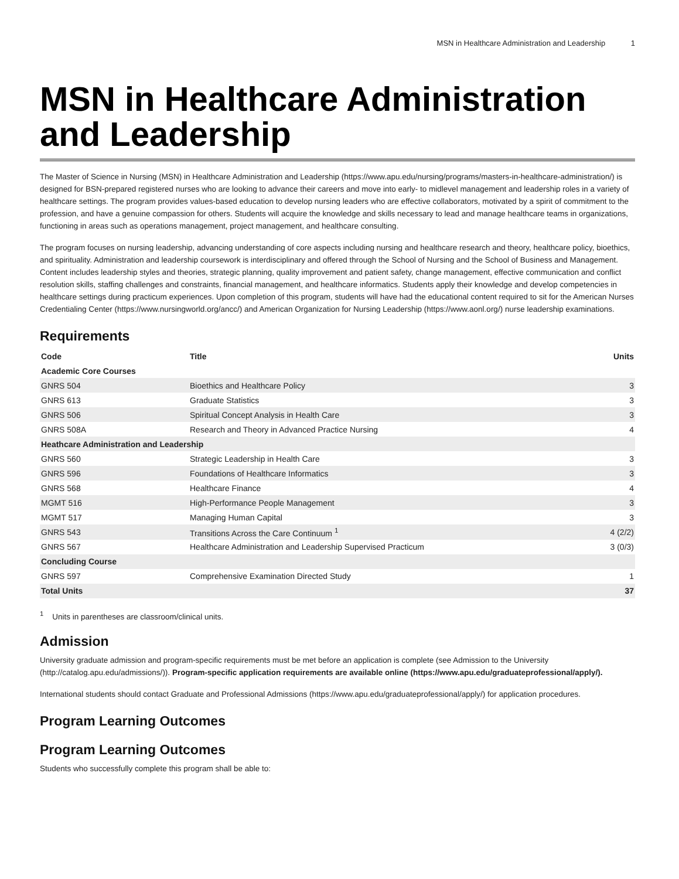MSN in Healthcare Administration and Leadership 1
MSN in Healthcare Administration and Leadership
The Master of Science in Nursing (MSN) in Healthcare Administration and Leadership (https://www.apu.edu/nursing/programs/masters-in-healthcare-administration/) is designed for BSN-prepared registered nurses who are looking to advance their careers and move into early- to midlevel management and leadership roles in a variety of healthcare settings. The program provides values-based education to develop nursing leaders who are effective collaborators, motivated by a spirit of commitment to the profession, and have a genuine compassion for others. Students will acquire the knowledge and skills necessary to lead and manage healthcare teams in organizations, functioning in areas such as operations management, project management, and healthcare consulting.
The program focuses on nursing leadership, advancing understanding of core aspects including nursing and healthcare research and theory, healthcare policy, bioethics, and spirituality. Administration and leadership coursework is interdisciplinary and offered through the School of Nursing and the School of Business and Management. Content includes leadership styles and theories, strategic planning, quality improvement and patient safety, change management, effective communication and conflict resolution skills, staffing challenges and constraints, financial management, and healthcare informatics. Students apply their knowledge and develop competencies in healthcare settings during practicum experiences. Upon completion of this program, students will have had the educational content required to sit for the American Nurses Credentialing Center (https://www.nursingworld.org/ancc/) and American Organization for Nursing Leadership (https://www.aonl.org/) nurse leadership examinations.
Requirements
| Code | Title | Units |
| --- | --- | --- |
| Academic Core Courses | | |
| GNRS 504 | Bioethics and Healthcare Policy | 3 |
| GNRS 613 | Graduate Statistics | 3 |
| GNRS 506 | Spiritual Concept Analysis in Health Care | 3 |
| GNRS 508A | Research and Theory in Advanced Practice Nursing | 4 |
| Heathcare Administration and Leadership | | |
| GNRS 560 | Strategic Leadership in Health Care | 3 |
| GNRS 596 | Foundations of Healthcare Informatics | 3 |
| GNRS 568 | Healthcare Finance | 4 |
| MGMT 516 | High-Performance People Management | 3 |
| MGMT 517 | Managing Human Capital | 3 |
| GNRS 543 | Transitions Across the Care Continuum <sup>1</sup> | 4 (2/2) |
| GNRS 567 | Healthcare Administration and Leadership Supervised Practicum | 3 (0/3) |
| Concluding Course | | |
| GNRS 597 | Comprehensive Examination Directed Study | 1 |
| Total Units | | 37 |
<sup>1</sup> Units in parentheses are classroom/clinical units.
Admission
University graduate admission and program-specific requirements must be met before an application is complete (see Admission to the University (http://catalog.apu.edu/admissions/)). Program-specific application requirements are available online (https://www.apu.edu/graduateprofessional/apply/).
International students should contact Graduate and Professional Admissions (https://www.apu.edu/graduateprofessional/apply/) for application procedures.
Program Learning Outcomes
Program Learning Outcomes
Students who successfully complete this program shall be able to: